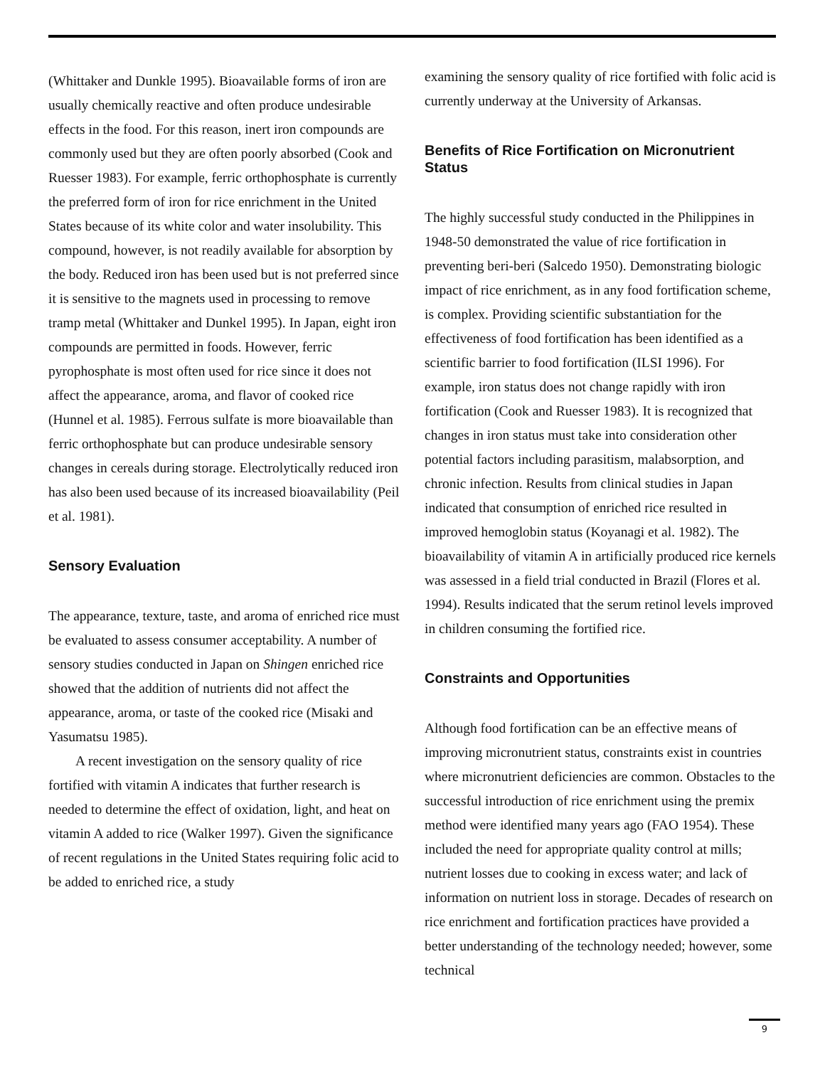(Whittaker and Dunkle 1995). Bioavailable forms of iron are usually chemically reactive and often produce undesirable effects in the food. For this reason, inert iron compounds are commonly used but they are often poorly absorbed (Cook and Ruesser 1983). For example, ferric orthophosphate is currently the preferred form of iron for rice enrichment in the United States because of its white color and water insolubility. This compound, however, is not readily available for absorption by the body. Reduced iron has been used but is not preferred since it is sensitive to the magnets used in processing to remove tramp metal (Whittaker and Dunkel 1995). In Japan, eight iron compounds are permitted in foods. However, ferric pyrophosphate is most often used for rice since it does not affect the appearance, aroma, and flavor of cooked rice (Hunnel et al. 1985). Ferrous sulfate is more bioavailable than ferric orthophosphate but can produce undesirable sensory changes in cereals during storage. Electrolytically reduced iron has also been used because of its increased bioavailability (Peil et al. 1981).
Sensory Evaluation
The appearance, texture, taste, and aroma of enriched rice must be evaluated to assess consumer acceptability. A number of sensory studies conducted in Japan on Shingen enriched rice showed that the addition of nutrients did not affect the appearance, aroma, or taste of the cooked rice (Misaki and Yasumatsu 1985).
A recent investigation on the sensory quality of rice fortified with vitamin A indicates that further research is needed to determine the effect of oxidation, light, and heat on vitamin A added to rice (Walker 1997). Given the significance of recent regulations in the United States requiring folic acid to be added to enriched rice, a study
examining the sensory quality of rice fortified with folic acid is currently underway at the University of Arkansas.
Benefits of Rice Fortification on Micronutrient Status
The highly successful study conducted in the Philippines in 1948-50 demonstrated the value of rice fortification in preventing beri-beri (Salcedo 1950). Demonstrating biologic impact of rice enrichment, as in any food fortification scheme, is complex. Providing scientific substantiation for the effectiveness of food fortification has been identified as a scientific barrier to food fortification (ILSI 1996). For example, iron status does not change rapidly with iron fortification (Cook and Ruesser 1983). It is recognized that changes in iron status must take into consideration other potential factors including parasitism, malabsorption, and chronic infection. Results from clinical studies in Japan indicated that consumption of enriched rice resulted in improved hemoglobin status (Koyanagi et al. 1982). The bioavailability of vitamin A in artificially produced rice kernels was assessed in a field trial conducted in Brazil (Flores et al. 1994). Results indicated that the serum retinol levels improved in children consuming the fortified rice.
Constraints and Opportunities
Although food fortification can be an effective means of improving micronutrient status, constraints exist in countries where micronutrient deficiencies are common. Obstacles to the successful introduction of rice enrichment using the premix method were identified many years ago (FAO 1954). These included the need for appropriate quality control at mills; nutrient losses due to cooking in excess water; and lack of information on nutrient loss in storage. Decades of research on rice enrichment and fortification practices have provided a better understanding of the technology needed; however, some technical
9